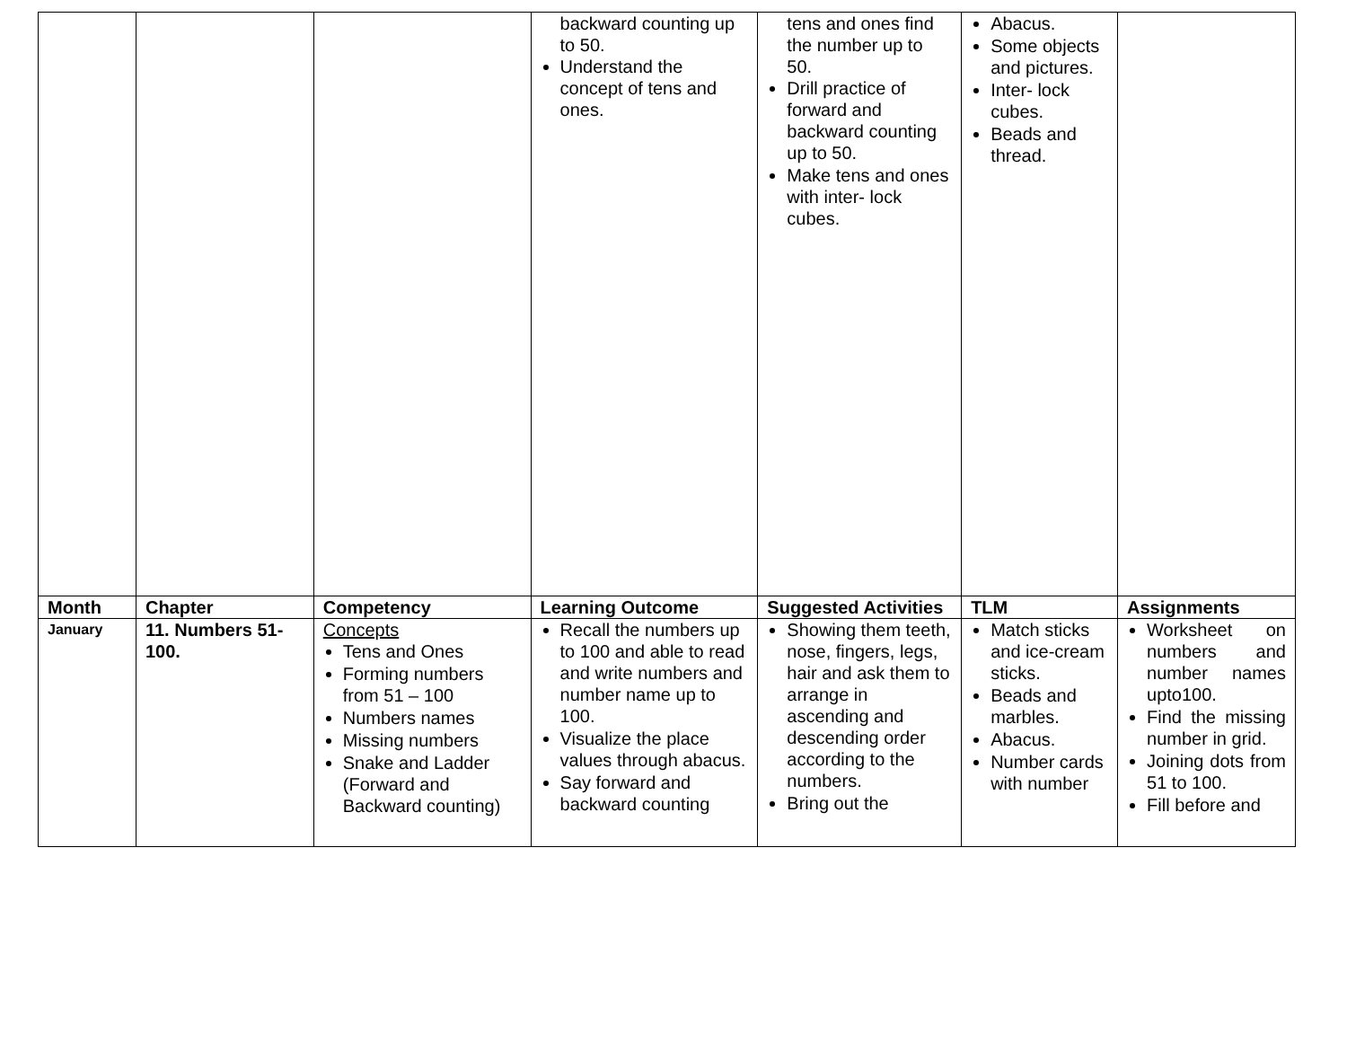| | | | backward counting up to 50. Understand the concept of tens and ones. | tens and ones find the number up to 50. Drill practice of forward and backward counting up to 50. Make tens and ones with inter- lock cubes. | Abacus. Some objects and pictures. Inter- lock cubes. Beads and thread. | |
| Month | Chapter | Competency | Learning Outcome | Suggested Activities | TLM | Assignments |
| January | 11. Numbers 51-100. | Concepts Tens and Ones Forming numbers from 51 – 100 Numbers names Missing numbers Snake and Ladder (Forward and Backward counting) | Recall the numbers up to 100 and able to read and write numbers and number name up to 100. Visualize the place values through abacus. Say forward and backward counting | Showing them teeth, nose, fingers, legs, hair and ask them to arrange in ascending and descending order according to the numbers. Bring out the | Match sticks and ice-cream sticks. Beads and marbles. Abacus. Number cards with number | Worksheet on numbers and number names upto100. Find the missing number in grid. Joining dots from 51 to 100. Fill before and |